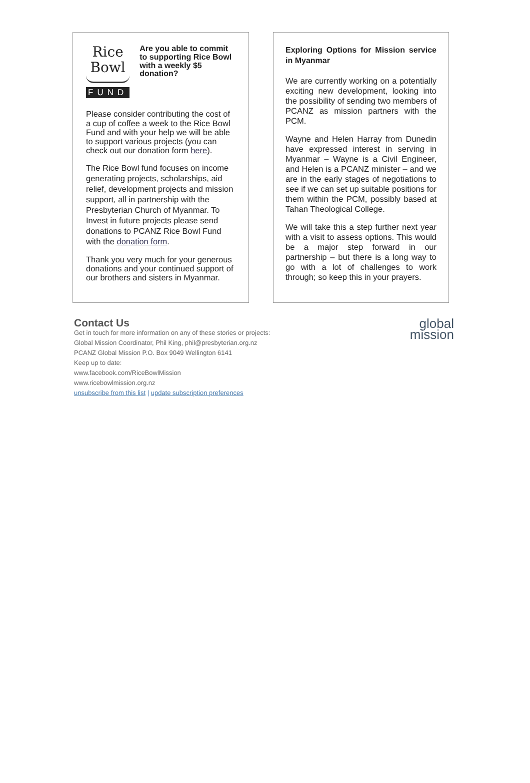Rice
Bowl
FUND
Are you able to commit to supporting Rice Bowl with a weekly $5 donation?
Please consider contributing the cost of a cup of coffee a week to the Rice Bowl Fund and with your help we will be able to support various projects (you can check out our donation form here).
The Rice Bowl fund focuses on income generating projects, scholarships, aid relief, development projects and mission support, all in partnership with the Presbyterian Church of Myanmar. To Invest in future projects please send donations to PCANZ Rice Bowl Fund with the donation form.
Thank you very much for your generous donations and your continued support of our brothers and sisters in Myanmar.
Exploring Options for Mission service in Myanmar
We are currently working on a potentially exciting new development, looking into the possibility of sending two members of PCANZ as mission partners with the PCM.
Wayne and Helen Harray from Dunedin have expressed interest in serving in Myanmar – Wayne is a Civil Engineer, and Helen is a PCANZ minister – and we are in the early stages of negotiations to see if we can set up suitable positions for them within the PCM, possibly based at Tahan Theological College.
We will take this a step further next year with a visit to assess options. This would be a major step forward in our partnership – but there is a long way to go with a lot of challenges to work through; so keep this in your prayers.
Contact Us
Get in touch for more information on any of these stories or projects:
Global Mission Coordinator, Phil King, phil@presbyterian.org.nz
PCANZ Global Mission P.O. Box 9049 Wellington 6141
Keep up to date:
www.facebook.com/RiceBowlMission
www.ricebowlmission.org.nz
unsubscribe from this list | update subscription preferences
global
mission